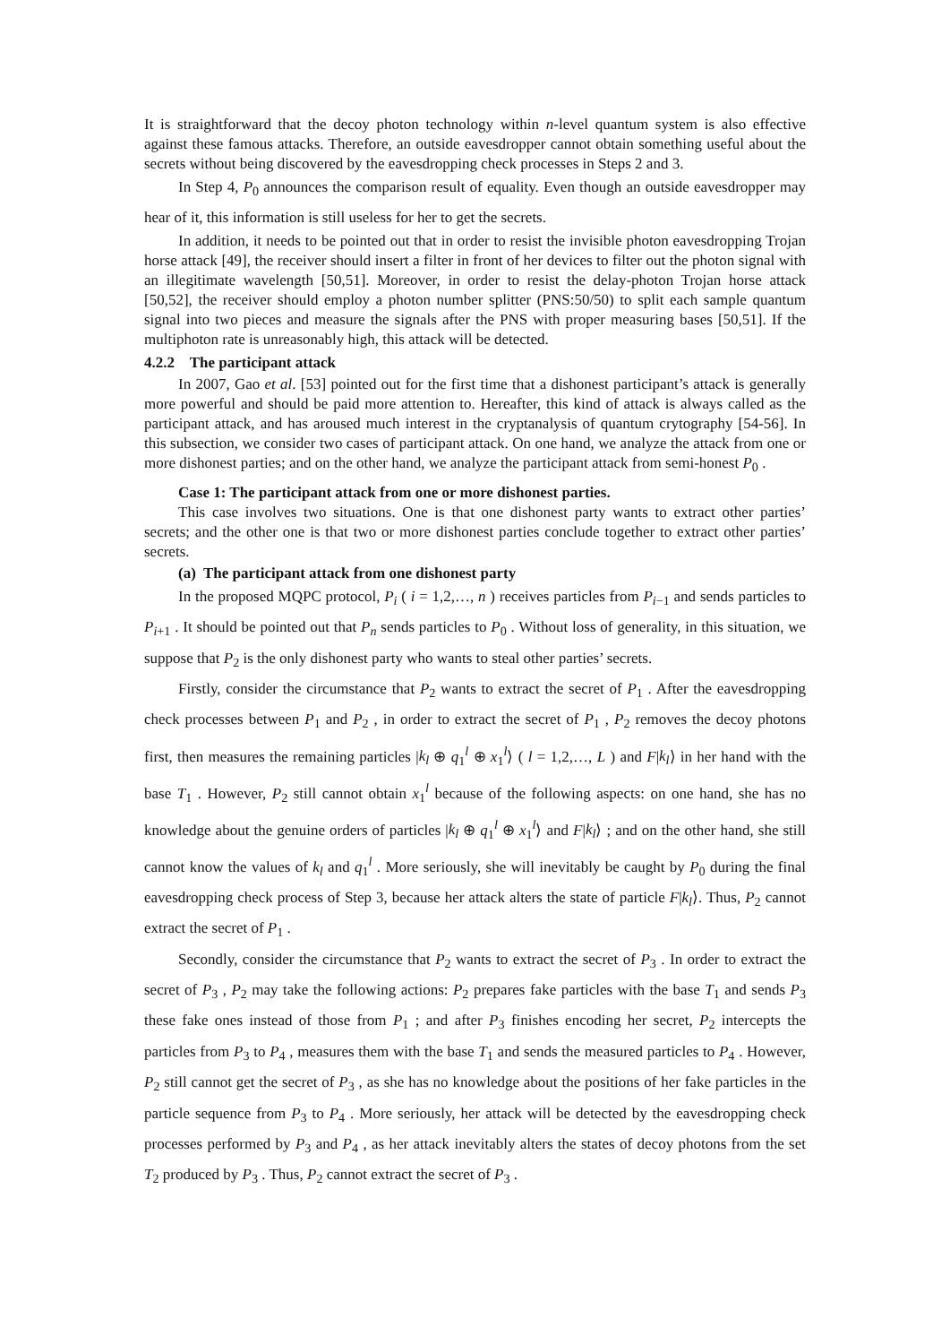It is straightforward that the decoy photon technology within n-level quantum system is also effective against these famous attacks. Therefore, an outside eavesdropper cannot obtain something useful about the secrets without being discovered by the eavesdropping check processes in Steps 2 and 3.
In Step 4, P<sub>0</sub> announces the comparison result of equality. Even though an outside eavesdropper may hear of it, this information is still useless for her to get the secrets.
In addition, it needs to be pointed out that in order to resist the invisible photon eavesdropping Trojan horse attack [49], the receiver should insert a filter in front of her devices to filter out the photon signal with an illegitimate wavelength [50,51]. Moreover, in order to resist the delay-photon Trojan horse attack [50,52], the receiver should employ a photon number splitter (PNS:50/50) to split each sample quantum signal into two pieces and measure the signals after the PNS with proper measuring bases [50,51]. If the multiphoton rate is unreasonably high, this attack will be detected.
4.2.2 The participant attack
In 2007, Gao et al. [53] pointed out for the first time that a dishonest participant’s attack is generally more powerful and should be paid more attention to. Hereafter, this kind of attack is always called as the participant attack, and has aroused much interest in the cryptanalysis of quantum crytography [54-56]. In this subsection, we consider two cases of participant attack. On one hand, we analyze the attack from one or more dishonest parties; and on the other hand, we analyze the participant attack from semi-honest P<sub>0</sub> .
Case 1: The participant attack from one or more dishonest parties.
This case involves two situations. One is that one dishonest party wants to extract other parties’ secrets; and the other one is that two or more dishonest parties conclude together to extract other parties’ secrets.
(a) The participant attack from one dishonest party
In the proposed MQPC protocol, P<sub>i</sub> ( i = 1,2,…, n ) receives particles from P<sub>i−1</sub> and sends particles to P<sub>i+1</sub> . It should be pointed out that P<sub>n</sub> sends particles to P<sub>0</sub> . Without loss of generality, in this situation, we suppose that P<sub>2</sub> is the only dishonest party who wants to steal other parties’ secrets.
Firstly, consider the circumstance that P<sub>2</sub> wants to extract the secret of P<sub>1</sub> . After the eavesdropping check processes between P<sub>1</sub> and P<sub>2</sub> , in order to extract the secret of P<sub>1</sub> , P<sub>2</sub> removes the decoy photons first, then measures the remaining particles |k<sub>l</sub> ⊕ q<sub>1</sub><sup>l</sup> ⊕ x<sub>1</sub><sup>l</sup>⟩ ( l = 1,2,…, L ) and F|k<sub>l</sub>⟩ in her hand with the base T<sub>1</sub> . However, P<sub>2</sub> still cannot obtain x<sub>1</sub><sup>l</sup> because of the following aspects: on one hand, she has no knowledge about the genuine orders of particles |k<sub>l</sub> ⊕ q<sub>1</sub><sup>l</sup> ⊕ x<sub>1</sub><sup>l</sup>⟩ and F|k<sub>l</sub>⟩ ; and on the other hand, she still cannot know the values of k<sub>l</sub> and q<sub>1</sub><sup>l</sup> . More seriously, she will inevitably be caught by P<sub>0</sub> during the final eavesdropping check process of Step 3, because her attack alters the state of particle F|k<sub>l</sub>⟩. Thus, P<sub>2</sub> cannot extract the secret of P<sub>1</sub> .
Secondly, consider the circumstance that P<sub>2</sub> wants to extract the secret of P<sub>3</sub> . In order to extract the secret of P<sub>3</sub> , P<sub>2</sub> may take the following actions: P<sub>2</sub> prepares fake particles with the base T<sub>1</sub> and sends P<sub>3</sub> these fake ones instead of those from P<sub>1</sub> ; and after P<sub>3</sub> finishes encoding her secret, P<sub>2</sub> intercepts the particles from P<sub>3</sub> to P<sub>4</sub> , measures them with the base T<sub>1</sub> and sends the measured particles to P<sub>4</sub> . However, P<sub>2</sub> still cannot get the secret of P<sub>3</sub> , as she has no knowledge about the positions of her fake particles in the particle sequence from P<sub>3</sub> to P<sub>4</sub> . More seriously, her attack will be detected by the eavesdropping check processes performed by P<sub>3</sub> and P<sub>4</sub> , as her attack inevitably alters the states of decoy photons from the set T<sub>2</sub> produced by P<sub>3</sub> . Thus, P<sub>2</sub> cannot extract the secret of P<sub>3</sub> .